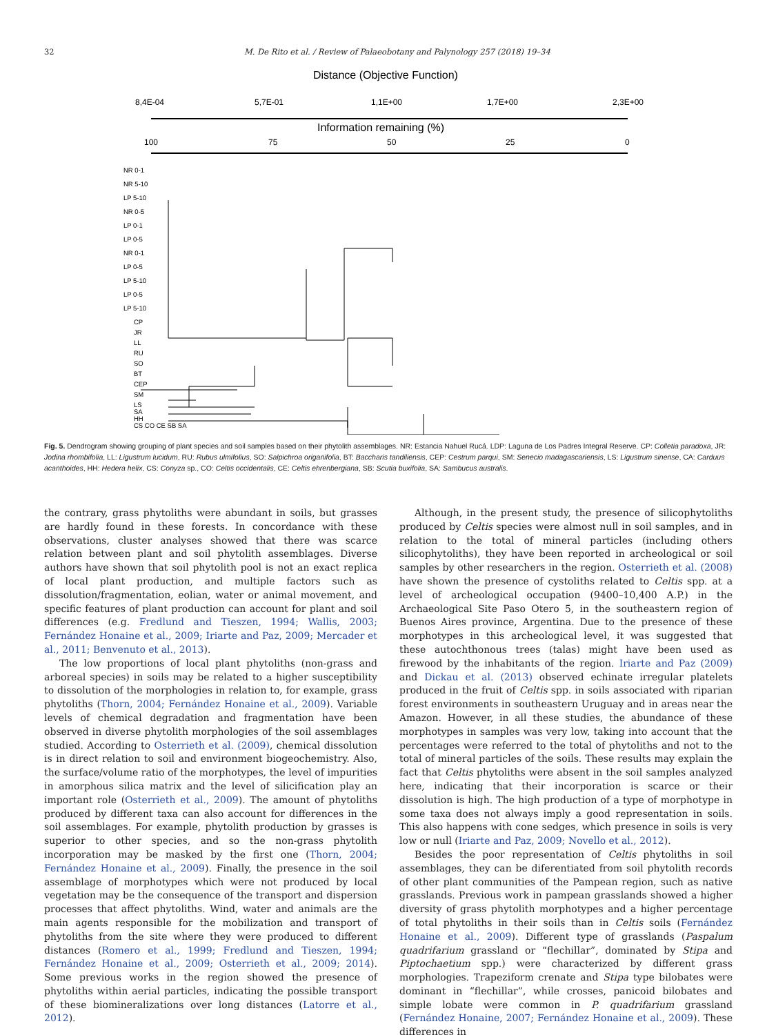32 M. De Rito et al. / Review of Palaeobotany and Palynology 257 (2018) 19–34
Distance (Objective Function)
8,4E-04
5,7E-01
1,1E+00
1,7E+00
2,3E+00
Information remaining (%)
100
75
50
25
0
NR 0-1
NR 5-10
LP 5-10
NR 0-5
LP 0-1
LP 0-5
NR 0-1
LP 0-5
LP 5-10
LP 0-5
LP 5-10
CP
JR
LL
RU
SO
BT
CEP
SM
LS
SA
HH
CS CO CE SB SA
Fig. 5. Dendrogram showing grouping of plant species and soil samples based on their phytolith assemblages. NR: Estancia Nahuel Rucá. LDP: Laguna de Los Padres Integral Reserve. CP: Colletia paradoxa, JR: Jodina rhombifolia, LL: Ligustrum lucidum, RU: Rubus ulmifolius, SO: Salpichroa origanifolia, BT: Baccharis tandiliensis, CEP: Cestrum parqui, SM: Senecio madagascariensis, LS: Ligustrum sinense, CA: Carduus acanthoides, HH: Hedera helix, CS: Conyza sp., CO: Celtis occidentalis, CE: Celtis ehrenbergiana, SB: Scutia buxifolia, SA: Sambucus australis.
the contrary, grass phytoliths were abundant in soils, but grasses are hardly found in these forests. In concordance with these observations, cluster analyses showed that there was scarce relation between plant and soil phytolith assemblages. Diverse authors have shown that soil phytolith pool is not an exact replica of local plant production, and multiple factors such as dissolution/fragmentation, eolian, water or animal movement, and specific features of plant production can account for plant and soil differences (e.g. Fredlund and Tieszen, 1994; Wallis, 2003; Fernández Honaine et al., 2009; Iriarte and Paz, 2009; Mercader et al., 2011; Benvenuto et al., 2013).
The low proportions of local plant phytoliths (non-grass and arboreal species) in soils may be related to a higher susceptibility to dissolution of the morphologies in relation to, for example, grass phytoliths (Thorn, 2004; Fernández Honaine et al., 2009). Variable levels of chemical degradation and fragmentation have been observed in diverse phytolith morphologies of the soil assemblages studied. According to Osterrieth et al. (2009), chemical dissolution is in direct relation to soil and environment biogeochemistry. Also, the surface/volume ratio of the morphotypes, the level of impurities in amorphous silica matrix and the level of silicification play an important role (Osterrieth et al., 2009). The amount of phytoliths produced by different taxa can also account for differences in the soil assemblages. For example, phytolith production by grasses is superior to other species, and so the non-grass phytolith incorporation may be masked by the first one (Thorn, 2004; Fernández Honaine et al., 2009). Finally, the presence in the soil assemblage of morphotypes which were not produced by local vegetation may be the consequence of the transport and dispersion processes that affect phytoliths. Wind, water and animals are the main agents responsible for the mobilization and transport of phytoliths from the site where they were produced to different distances (Romero et al., 1999; Fredlund and Tieszen, 1994; Fernández Honaine et al., 2009; Osterrieth et al., 2009; 2014). Some previous works in the region showed the presence of phytoliths within aerial particles, indicating the possible transport of these biomineralizations over long distances (Latorre et al., 2012).
Although, in the present study, the presence of silicophytoliths produced by Celtis species were almost null in soil samples, and in relation to the total of mineral particles (including others silicophytoliths), they have been reported in archeological or soil samples by other researchers in the region. Osterrieth et al. (2008) have shown the presence of cystoliths related to Celtis spp. at a level of archeological occupation (9400–10,400 A.P.) in the Archaeological Site Paso Otero 5, in the southeastern region of Buenos Aires province, Argentina. Due to the presence of these morphotypes in this archeological level, it was suggested that these autochthonous trees (talas) might have been used as firewood by the inhabitants of the region. Iriarte and Paz (2009) and Dickau et al. (2013) observed echinate irregular platelets produced in the fruit of Celtis spp. in soils associated with riparian forest environments in southeastern Uruguay and in areas near the Amazon. However, in all these studies, the abundance of these morphotypes in samples was very low, taking into account that the percentages were referred to the total of phytoliths and not to the total of mineral particles of the soils. These results may explain the fact that Celtis phytoliths were absent in the soil samples analyzed here, indicating that their incorporation is scarce or their dissolution is high. The high production of a type of morphotype in some taxa does not always imply a good representation in soils. This also happens with cone sedges, which presence in soils is very low or null (Iriarte and Paz, 2009; Novello et al., 2012).
Besides the poor representation of Celtis phytoliths in soil assemblages, they can be diferentiated from soil phytolith records of other plant communities of the Pampean region, such as native grasslands. Previous work in pampean grasslands showed a higher diversity of grass phytolith morphotypes and a higher percentage of total phytoliths in their soils than in Celtis soils (Fernández Honaine et al., 2009). Different type of grasslands (Paspalum quadrifarium grassland or “flechillar”, dominated by Stipa and Piptochaetium spp.) were characterized by different grass morphologies. Trapeziform crenate and Stipa type bilobates were dominant in “flechillar”, while crosses, panicoid bilobates and simple lobate were common in P. quadrifarium grassland (Fernández Honaine, 2007; Fernández Honaine et al., 2009). These differences in